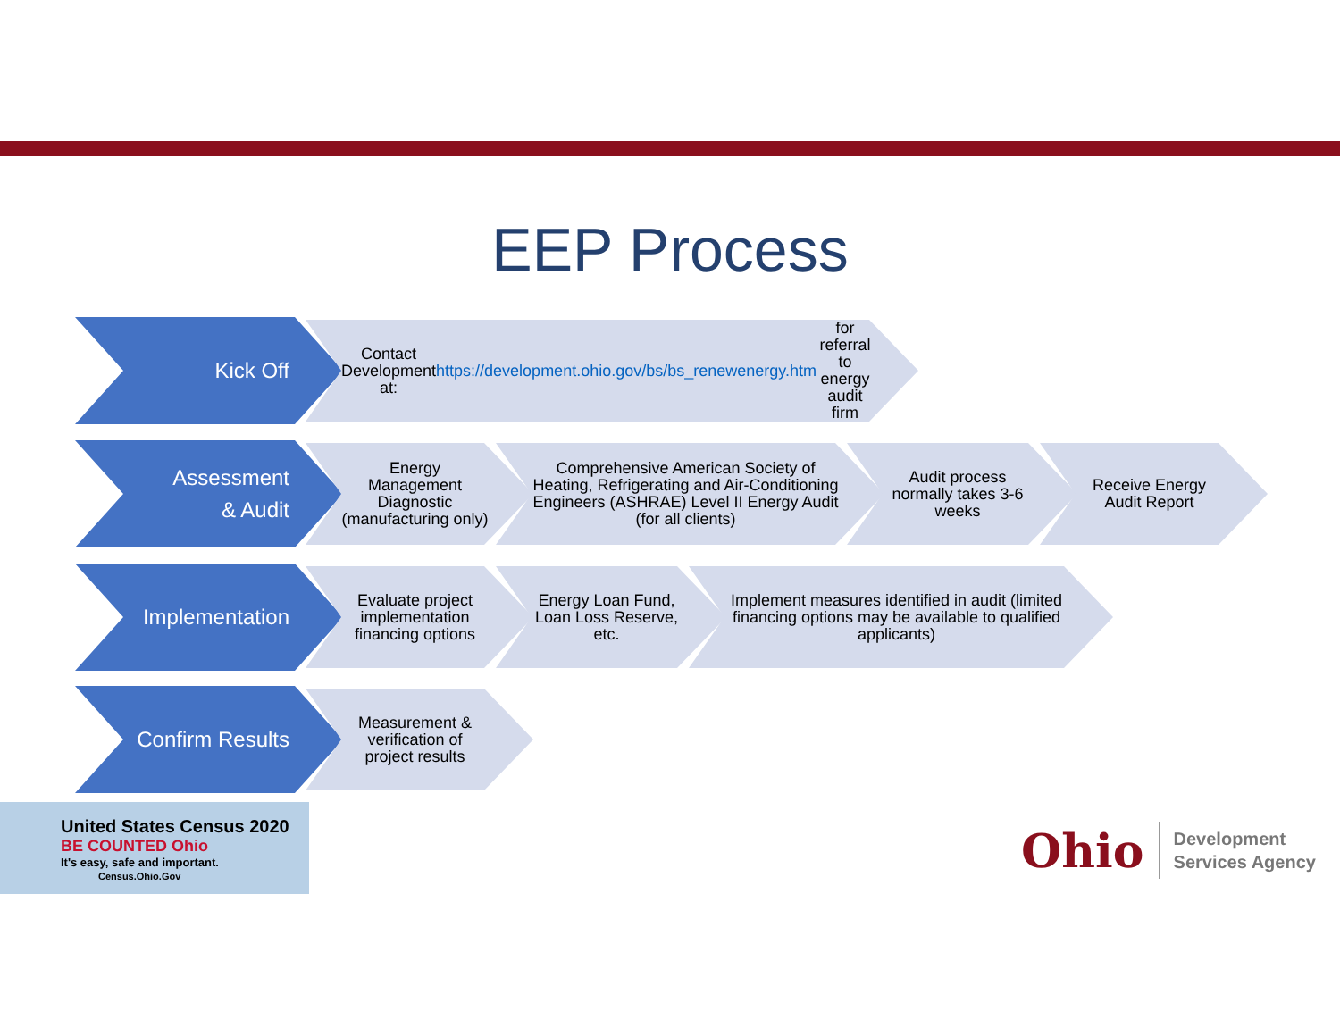EEP Process
Kick Off
Contact Development at:
https://development.ohio.gov/bs/bs_renewenergy.htm for
referral to energy audit firm
Assessment
& Audit
Energy Management Diagnostic (manufacturing only)
Comprehensive American Society of Heating, Refrigerating and Air-Conditioning Engineers (ASHRAE) Level II Energy Audit (for all clients)
Audit process normally takes 3-6 weeks
Receive Energy Audit Report
Implementation
Evaluate project implementation financing options
Energy Loan Fund, Loan Loss Reserve, etc.
Implement measures identified in audit (limited financing options may be available to qualified applicants)
Confirm Results
Measurement & verification of project results
United States Census 2020 BE COUNTED Ohio
It's easy, safe and important.
Census.Ohio.Gov
Ohio Development
Services Agency